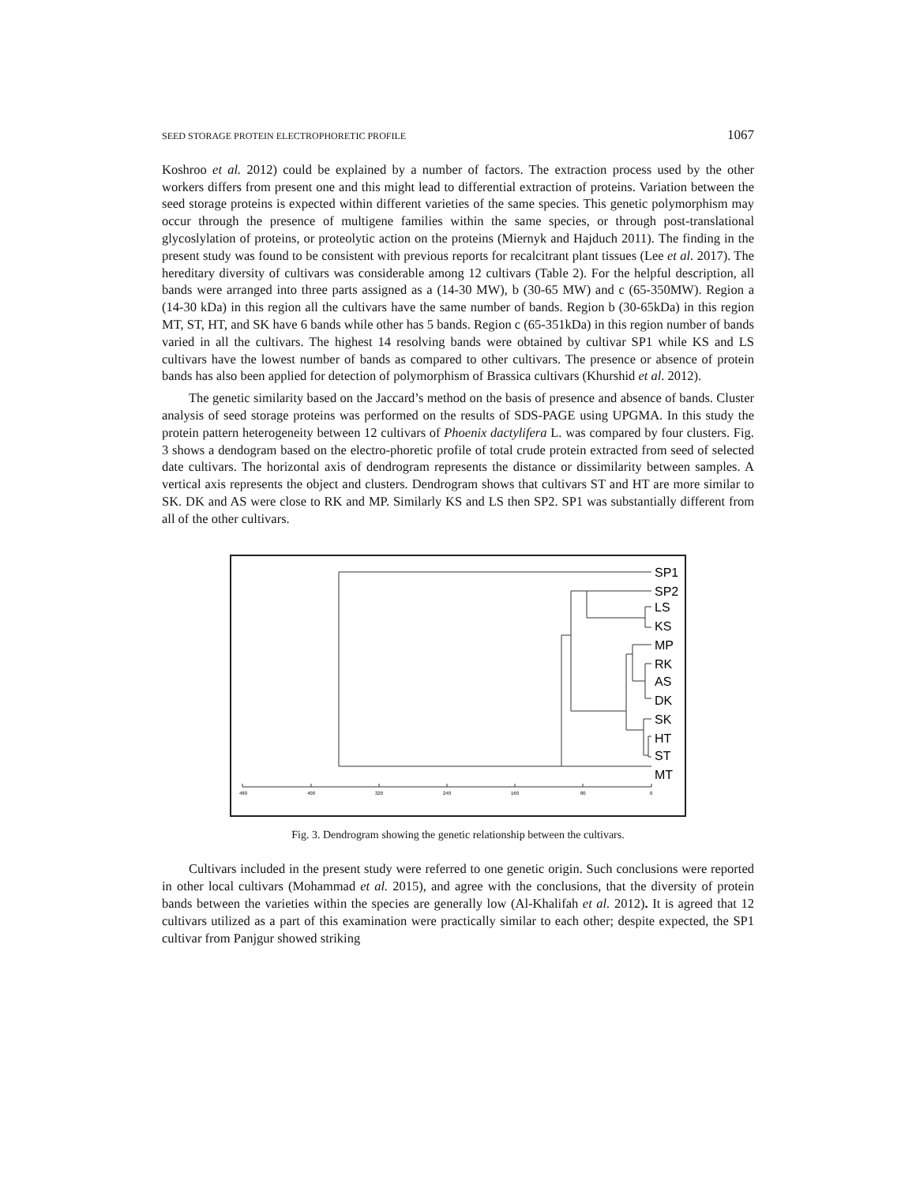SEED STORAGE PROTEIN ELECTROPHORETIC PROFILE 1067
Koshroo et al. 2012) could be explained by a number of factors. The extraction process used by the other workers differs from present one and this might lead to differential extraction of proteins. Variation between the seed storage proteins is expected within different varieties of the same species. This genetic polymorphism may occur through the presence of multigene families within the same species, or through post-translational glycoslylation of proteins, or proteolytic action on the proteins (Miernyk and Hajduch 2011). The finding in the present study was found to be consistent with previous reports for recalcitrant plant tissues (Lee et al. 2017). The hereditary diversity of cultivars was considerable among 12 cultivars (Table 2). For the helpful description, all bands were arranged into three parts assigned as a (14-30 MW), b (30-65 MW) and c (65-350MW). Region a (14-30 kDa) in this region all the cultivars have the same number of bands. Region b (30-65kDa) in this region MT, ST, HT, and SK have 6 bands while other has 5 bands. Region c (65-351kDa) in this region number of bands varied in all the cultivars. The highest 14 resolving bands were obtained by cultivar SP1 while KS and LS cultivars have the lowest number of bands as compared to other cultivars. The presence or absence of protein bands has also been applied for detection of polymorphism of Brassica cultivars (Khurshid et al. 2012).
The genetic similarity based on the Jaccard’s method on the basis of presence and absence of bands. Cluster analysis of seed storage proteins was performed on the results of SDS-PAGE using UPGMA. In this study the protein pattern heterogeneity between 12 cultivars of Phoenix dactylifera L. was compared by four clusters. Fig. 3 shows a dendogram based on the electro-phoretic profile of total crude protein extracted from seed of selected date cultivars. The horizontal axis of dendrogram represents the distance or dissimilarity between samples. A vertical axis represents the object and clusters. Dendrogram shows that cultivars ST and HT are more similar to SK. DK and AS were close to RK and MP. Similarly KS and LS then SP2. SP1 was substantially different from all of the other cultivars.
SP1
SP2
LS
KS
MP
RK
AS
DK
SK
HT
ST
MT
480
400
320
240
160
80
0
Fig. 3. Dendrogram showing the genetic relationship between the cultivars.
Cultivars included in the present study were referred to one genetic origin. Such conclusions were reported in other local cultivars (Mohammad et al. 2015), and agree with the conclusions, that the diversity of protein bands between the varieties within the species are generally low (Al-Khalifah et al. 2012). It is agreed that 12 cultivars utilized as a part of this examination were practically similar to each other; despite expected, the SP1 cultivar from Panjgur showed striking